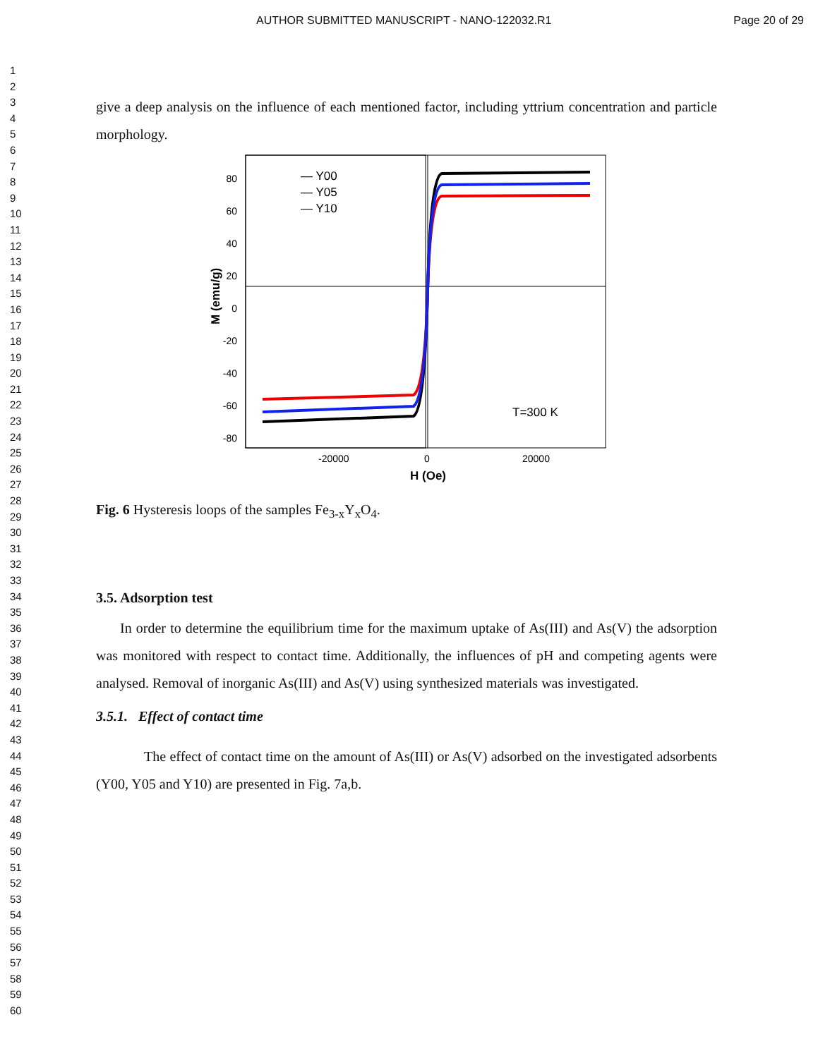AUTHOR SUBMITTED MANUSCRIPT - NANO-122032.R1 Page 20 of 29
1
2
3
4
5
6
7
8
9
10
11
12
13
14
15
16
17
18
19
20
21
22
23
24
25
26
27
28
29
30
31
32
33
34
35
36
37
38
39
40
41
42
43
44
45
46
47
48
49
50
51
52
53
54
55
56
57
58
59
60
give a deep analysis on the influence of each mentioned factor, including yttrium concentration and particle morphology.
80
60
40
20
0
-20
-40
-60
-80
-20000
0
20000
H (Oe)
M (emu/g)
— Y00
— Y05
— Y10
T=300 K
Fig. 6 Hysteresis loops of the samples Fe<sub>3-x</sub>Y<sub>x</sub>O<sub>4</sub>.
3.5. Adsorption test
In order to determine the equilibrium time for the maximum uptake of As(III) and As(V) the adsorption was monitored with respect to contact time. Additionally, the influences of pH and competing agents were analysed. Removal of inorganic As(III) and As(V) using synthesized materials was investigated.
3.5.1. Effect of contact time
The effect of contact time on the amount of As(III) or As(V) adsorbed on the investigated adsorbents (Y00, Y05 and Y10) are presented in Fig. 7a,b.